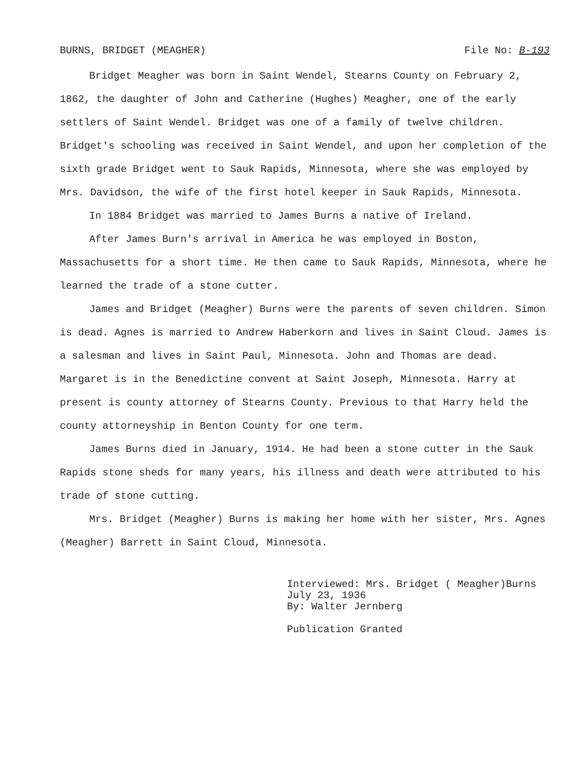BURNS, BRIDGET (MEAGHER) File No: B-193
Bridget Meagher was born in Saint Wendel, Stearns County on February 2, 1862, the daughter of John and Catherine (Hughes) Meagher, one of the early settlers of Saint Wendel. Bridget was one of a family of twelve children. Bridget's schooling was received in Saint Wendel, and upon her completion of the sixth grade Bridget went to Sauk Rapids, Minnesota, where she was employed by Mrs. Davidson, the wife of the first hotel keeper in Sauk Rapids, Minnesota.
In 1884 Bridget was married to James Burns a native of Ireland.
After James Burn's arrival in America he was employed in Boston, Massachusetts for a short time. He then came to Sauk Rapids, Minnesota, where he learned the trade of a stone cutter.
James and Bridget (Meagher) Burns were the parents of seven children. Simon is dead. Agnes is married to Andrew Haberkorn and lives in Saint Cloud. James is a salesman and lives in Saint Paul, Minnesota. John and Thomas are dead. Margaret is in the Benedictine convent at Saint Joseph, Minnesota. Harry at present is county attorney of Stearns County. Previous to that Harry held the county attorneyship in Benton County for one term.
James Burns died in January, 1914. He had been a stone cutter in the Sauk Rapids stone sheds for many years, his illness and death were attributed to his trade of stone cutting.
Mrs. Bridget (Meagher) Burns is making her home with her sister, Mrs. Agnes (Meagher) Barrett in Saint Cloud, Minnesota.
Interviewed: Mrs. Bridget ( Meagher)Burns
July 23, 1936
By: Walter Jernberg
Publication Granted